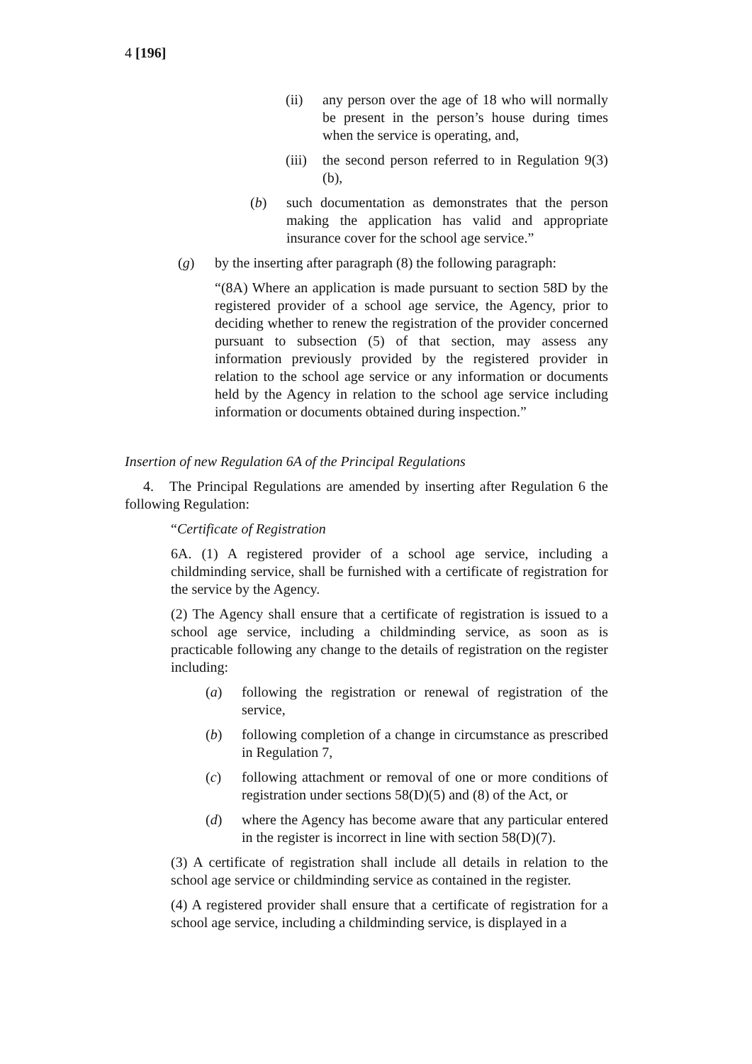4 [196]
(ii) any person over the age of 18 who will normally be present in the person’s house during times when the service is operating, and,
(iii) the second person referred to in Regulation 9(3)(b),
(b) such documentation as demonstrates that the person making the application has valid and appropriate insurance cover for the school age service.”
(g) by the inserting after paragraph (8) the following paragraph:
“(8A) Where an application is made pursuant to section 58D by the registered provider of a school age service, the Agency, prior to deciding whether to renew the registration of the provider concerned pursuant to subsection (5) of that section, may assess any information previously provided by the registered provider in relation to the school age service or any information or documents held by the Agency in relation to the school age service including information or documents obtained during inspection.”
Insertion of new Regulation 6A of the Principal Regulations
4. The Principal Regulations are amended by inserting after Regulation 6 the following Regulation:
“Certificate of Registration
6A. (1) A registered provider of a school age service, including a childminding service, shall be furnished with a certificate of registration for the service by the Agency.
(2) The Agency shall ensure that a certificate of registration is issued to a school age service, including a childminding service, as soon as is practicable following any change to the details of registration on the register including:
(a) following the registration or renewal of registration of the service,
(b) following completion of a change in circumstance as prescribed in Regulation 7,
(c) following attachment or removal of one or more conditions of registration under sections 58(D)(5) and (8) of the Act, or
(d) where the Agency has become aware that any particular entered in the register is incorrect in line with section 58(D)(7).
(3) A certificate of registration shall include all details in relation to the school age service or childminding service as contained in the register.
(4) A registered provider shall ensure that a certificate of registration for a school age service, including a childminding service, is displayed in a